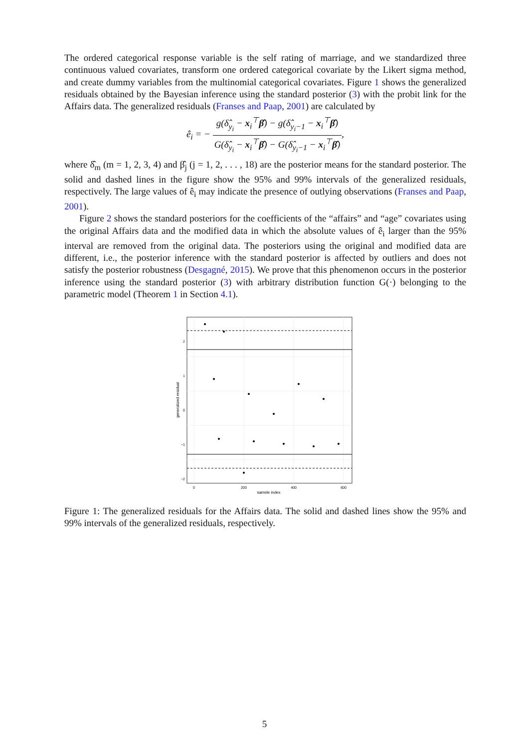The ordered categorical response variable is the self rating of marriage, and we standardized three continuous valued covariates, transform one ordered categorical covariate by the Likert sigma method, and create dummy variables from the multinomial categorical covariates. Figure 1 shows the generalized residuals obtained by the Bayesian inference using the standard posterior (3) with the probit link for the Affairs data. The generalized residuals (Franses and Paap, 2001) are calculated by
ê<sub>i</sub> = − g(δ̂<sub>y<sub>i</sub></sub> − x<sub>i</sub><sup>⊤</sup>β̂) − g(δ̂<sub>y<sub>i</sub>−1</sub> − x<sub>i</sub><sup>⊤</sup>β̂) G(δ̂<sub>y<sub>i</sub></sub> − x<sub>i</sub><sup>⊤</sup>β̂) − G(δ̂<sub>y<sub>i</sub>−1</sub> − x<sub>i</sub><sup>⊤</sup>β̂),
where δ̂<sub>m</sub> (m = 1, 2, 3, 4) and β̂<sub>j</sub> (j = 1, 2, . . . , 18) are the posterior means for the standard posterior. The solid and dashed lines in the figure show the 95% and 99% intervals of the generalized residuals, respectively. The large values of ê<sub>i</sub> may indicate the presence of outlying observations (Franses and Paap, 2001).
Figure 2 shows the standard posteriors for the coefficients of the “affairs” and “age” covariates using the original Affairs data and the modified data in which the absolute values of ê<sub>i</sub> larger than the 95% interval are removed from the original data. The posteriors using the original and modified data are different, i.e., the posterior inference with the standard posterior is affected by outliers and does not satisfy the posterior robustness (Desgagné, 2015). We prove that this phenomenon occurs in the posterior inference using the standard posterior (3) with arbitrary distribution function G(·) belonging to the parametric model (Theorem 1 in Section 4.1).
2
1
0
−1
−2
0
200
400
600
sample index
generalized residual
Figure 1: The generalized residuals for the Affairs data. The solid and dashed lines show the 95% and 99% intervals of the generalized residuals, respectively.
5